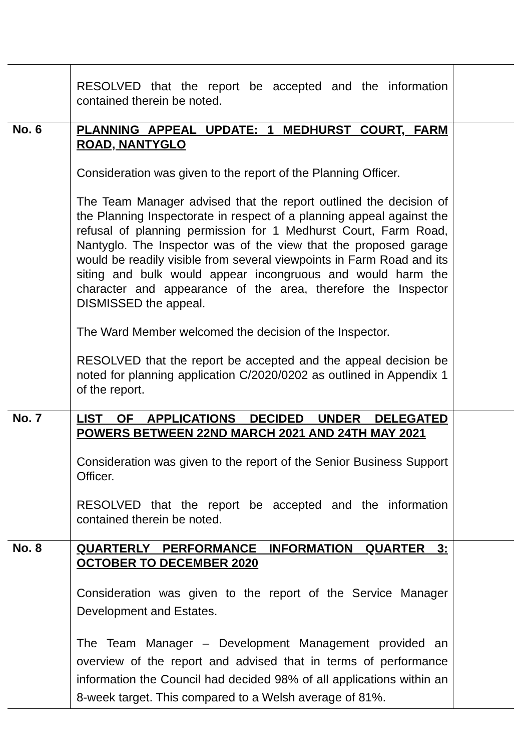| | RESOLVED that the report be accepted and the information contained therein be noted. | |
| No. 6 | PLANNING APPEAL UPDATE: 1 MEDHURST COURT, FARM ROAD, NANTYGLO Consideration was given to the report of the Planning Officer. The Team Manager advised that the report outlined the decision of the Planning Inspectorate in respect of a planning appeal against the refusal of planning permission for 1 Medhurst Court, Farm Road, Nantyglo. The Inspector was of the view that the proposed garage would be readily visible from several viewpoints in Farm Road and its siting and bulk would appear incongruous and would harm the character and appearance of the area, therefore the Inspector DISMISSED the appeal. The Ward Member welcomed the decision of the Inspector. RESOLVED that the report be accepted and the appeal decision be noted for planning application C/2020/0202 as outlined in Appendix 1 of the report. | |
| No. 7 | LIST OF APPLICATIONS DECIDED UNDER DELEGATED POWERS BETWEEN 22ND MARCH 2021 AND 24TH MAY 2021 Consideration was given to the report of the Senior Business Support Officer. RESOLVED that the report be accepted and the information contained therein be noted. | |
| No. 8 | QUARTERLY PERFORMANCE INFORMATION QUARTER 3: OCTOBER TO DECEMBER 2020 Consideration was given to the report of the Service Manager Development and Estates. The Team Manager – Development Management provided an overview of the report and advised that in terms of performance information the Council had decided 98% of all applications within an 8-week target. This compared to a Welsh average of 81%. | |